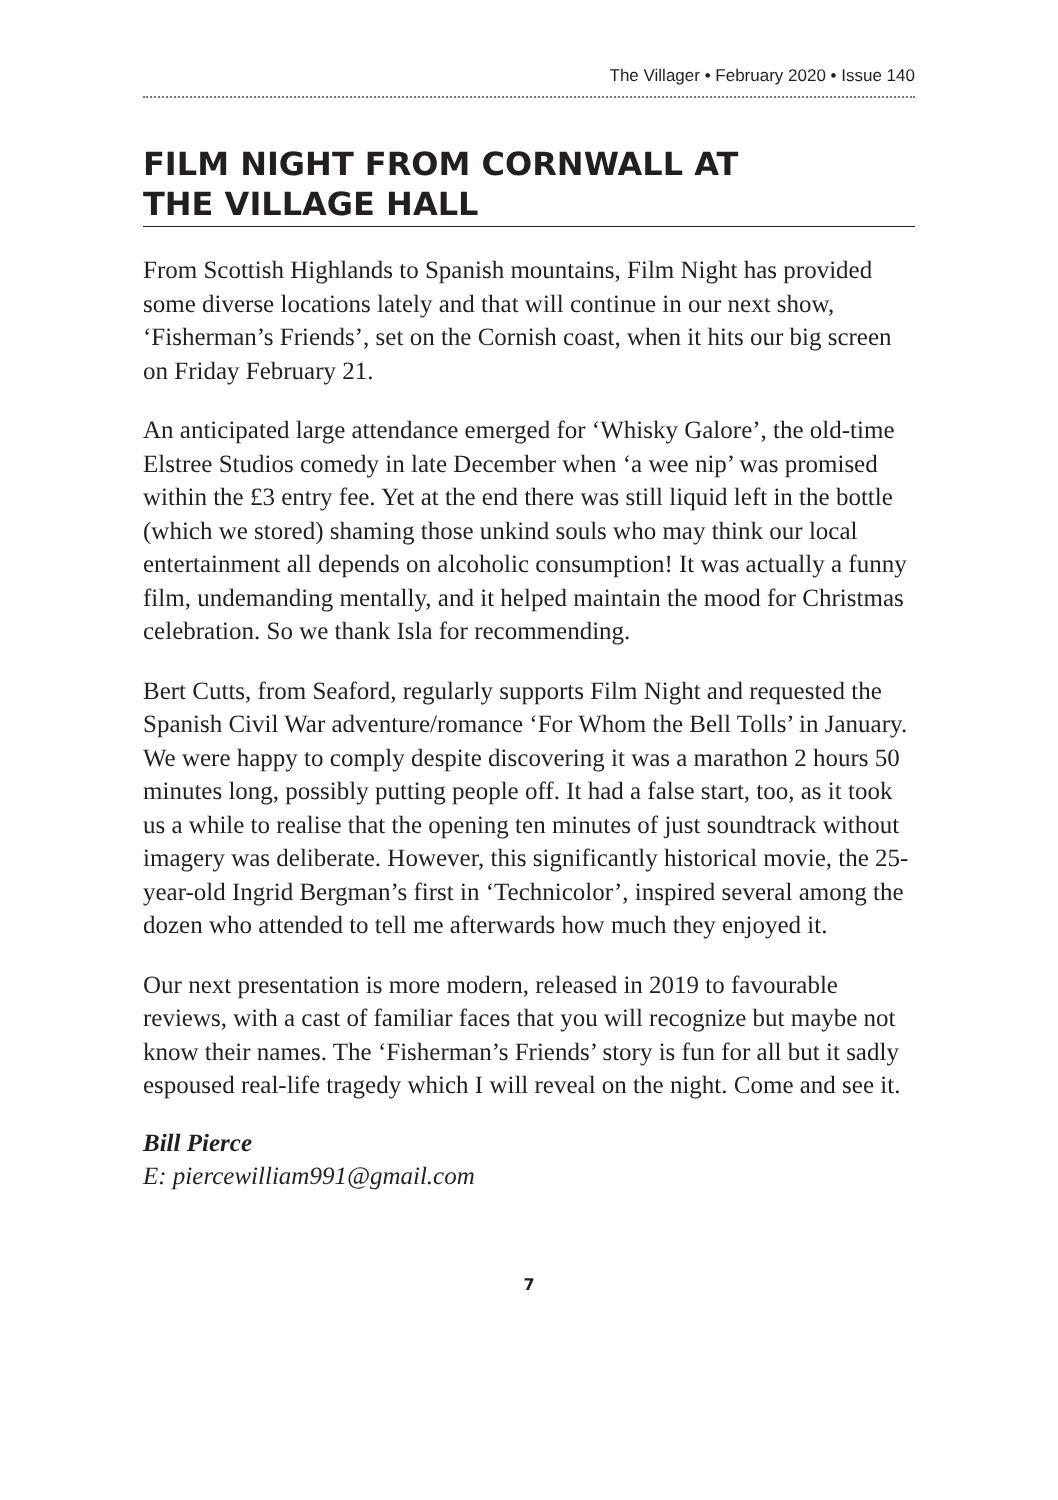The Villager • February 2020 • Issue 140
FILM NIGHT FROM CORNWALL AT
THE VILLAGE HALL
From Scottish Highlands to Spanish mountains, Film Night has provided some diverse locations lately and that will continue in our next show, ‘Fisherman’s Friends’, set on the Cornish coast, when it hits our big screen on Friday February 21.
An anticipated large attendance emerged for ‘Whisky Galore’, the old-time Elstree Studios comedy in late December when ‘a wee nip’ was promised within the £3 entry fee. Yet at the end there was still liquid left in the bottle (which we stored) shaming those unkind souls who may think our local entertainment all depends on alcoholic consumption! It was actually a funny film, undemanding mentally, and it helped maintain the mood for Christmas celebration. So we thank Isla for recommending.
Bert Cutts, from Seaford, regularly supports Film Night and requested the Spanish Civil War adventure/romance ‘For Whom the Bell Tolls’ in January. We were happy to comply despite discovering it was a marathon 2 hours 50 minutes long, possibly putting people off. It had a false start, too, as it took us a while to realise that the opening ten minutes of just soundtrack without imagery was deliberate. However, this significantly historical movie, the 25-year-old Ingrid Bergman’s first in ‘Technicolor’, inspired several among the dozen who attended to tell me afterwards how much they enjoyed it.
Our next presentation is more modern, released in 2019 to favourable reviews, with a cast of familiar faces that you will recognize but maybe not know their names. The ‘Fisherman’s Friends’ story is fun for all but it sadly espoused real-life tragedy which I will reveal on the night. Come and see it.
Bill Pierce
E: piercewilliam991@gmail.com
7